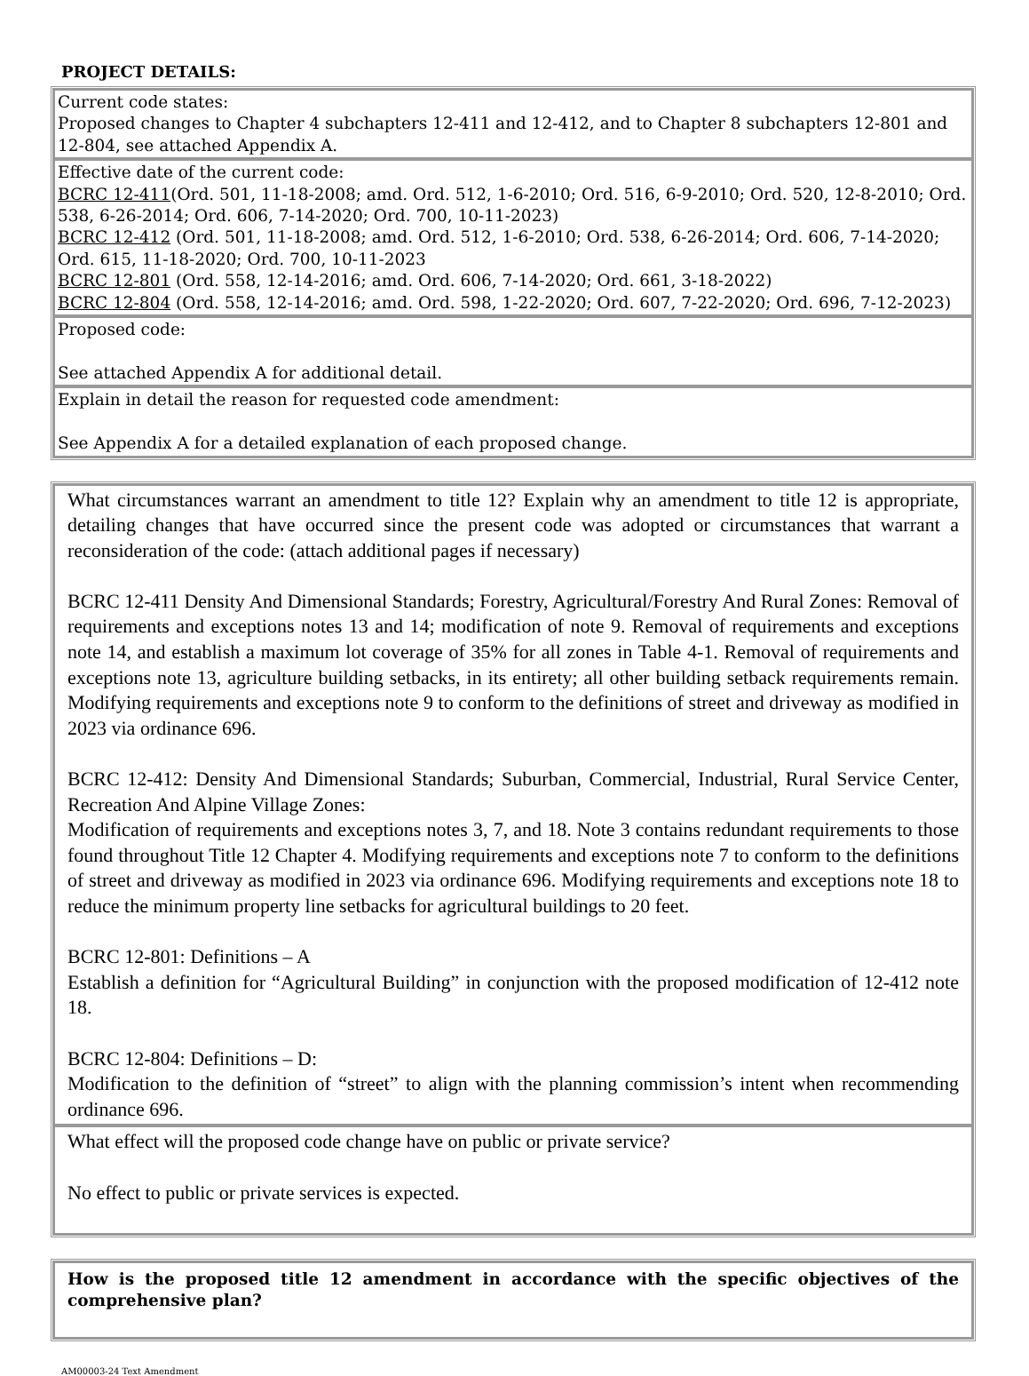PROJECT DETAILS:
| Current code states: Proposed changes to Chapter 4 subchapters 12-411 and 12-412, and to Chapter 8 subchapters 12-801 and 12-804, see attached Appendix A. |
| Effective date of the current code: BCRC 12-411 (Ord. 501, 11-18-2008; amd. Ord. 512, 1-6-2010; Ord. 516, 6-9-2010; Ord. 520, 12-8-2010; Ord. 538, 6-26-2014; Ord. 606, 7-14-2020; Ord. 700, 10-11-2023) BCRC 12-412 (Ord. 501, 11-18-2008; amd. Ord. 512, 1-6-2010; Ord. 538, 6-26-2014; Ord. 606, 7-14-2020; Ord. 615, 11-18-2020; Ord. 700, 10-11-2023 BCRC 12-801 (Ord. 558, 12-14-2016; amd. Ord. 606, 7-14-2020; Ord. 661, 3-18-2022) BCRC 12-804 (Ord. 558, 12-14-2016; amd. Ord. 598, 1-22-2020; Ord. 607, 7-22-2020; Ord. 696, 7-12-2023) |
| Proposed code: See attached Appendix A for additional detail. |
| Explain in detail the reason for requested code amendment: See Appendix A for a detailed explanation of each proposed change. |
| What circumstances warrant an amendment to title 12? Explain why an amendment to title 12 is appropriate, detailing changes that have occurred since the present code was adopted or circumstances that warrant a reconsideration of the code: (attach additional pages if necessary) BCRC 12-411 Density And Dimensional Standards; Forestry, Agricultural/Forestry And Rural Zones: Removal of requirements and exceptions notes 13 and 14; modification of note 9. Removal of requirements and exceptions note 14, and establish a maximum lot coverage of 35% for all zones in Table 4-1. Removal of requirements and exceptions note 13, agriculture building setbacks, in its entirety; all other building setback requirements remain. Modifying requirements and exceptions note 9 to conform to the definitions of street and driveway as modified in 2023 via ordinance 696. BCRC 12-412: Density And Dimensional Standards; Suburban, Commercial, Industrial, Rural Service Center, Recreation And Alpine Village Zones: Modification of requirements and exceptions notes 3, 7, and 18. Note 3 contains redundant requirements to those found throughout Title 12 Chapter 4. Modifying requirements and exceptions note 7 to conform to the definitions of street and driveway as modified in 2023 via ordinance 696. Modifying requirements and exceptions note 18 to reduce the minimum property line setbacks for agricultural buildings to 20 feet. BCRC 12-801: Definitions – A Establish a definition for “Agricultural Building” in conjunction with the proposed modification of 12-412 note 18. BCRC 12-804: Definitions – D: Modification to the definition of “street” to align with the planning commission’s intent when recommending ordinance 696. |
| What effect will the proposed code change have on public or private service? No effect to public or private services is expected. |
| How is the proposed title 12 amendment in accordance with the specific objectives of the comprehensive plan? |
AM00003-24 Text Amendment